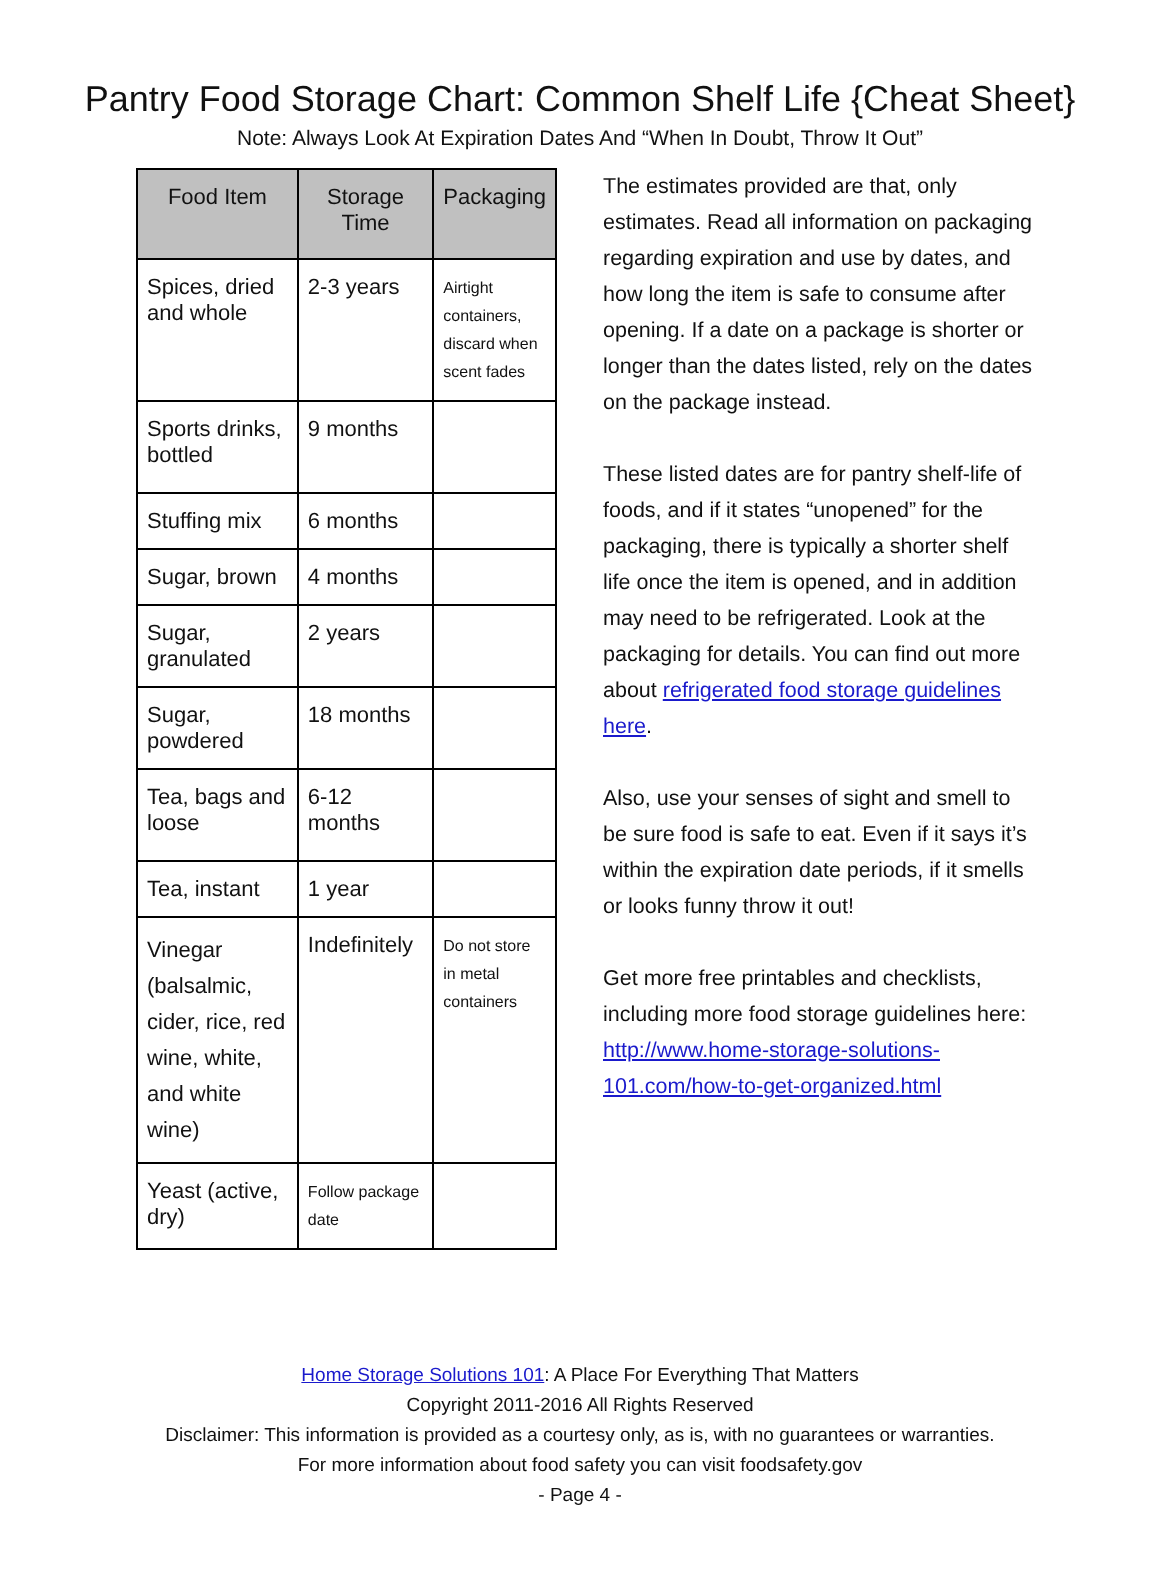Pantry Food Storage Chart: Common Shelf Life {Cheat Sheet}
Note: Always Look At Expiration Dates And “When In Doubt, Throw It Out”
| Food Item | Storage Time | Packaging |
| --- | --- | --- |
| Spices, dried and whole | 2-3 years | Airtight containers, discard when scent fades |
| Sports drinks, bottled | 9 months | |
| Stuffing mix | 6 months | |
| Sugar, brown | 4 months | |
| Sugar, granulated | 2 years | |
| Sugar, powdered | 18 months | |
| Tea, bags and loose | 6-12 months | |
| Tea, instant | 1 year | |
| Vinegar (balsalmic, cider, rice, red wine, white, and white wine) | Indefinitely | Do not store in metal containers |
| Yeast (active, dry) | Follow package date | |
The estimates provided are that, only estimates. Read all information on packaging regarding expiration and use by dates, and how long the item is safe to consume after opening. If a date on a package is shorter or longer than the dates listed, rely on the dates on the package instead.
These listed dates are for pantry shelf-life of foods, and if it states “unopened” for the packaging, there is typically a shorter shelf life once the item is opened, and in addition may need to be refrigerated. Look at the packaging for details. You can find out more about refrigerated food storage guidelines here.
Also, use your senses of sight and smell to be sure food is safe to eat. Even if it says it’s within the expiration date periods, if it smells or looks funny throw it out!
Get more free printables and checklists, including more food storage guidelines here: http://www.home-storage-solutions-101.com/how-to-get-organized.html
Home Storage Solutions 101: A Place For Everything That Matters
Copyright 2011-2016 All Rights Reserved
Disclaimer: This information is provided as a courtesy only, as is, with no guarantees or warranties.
For more information about food safety you can visit foodsafety.gov
- Page 4 -